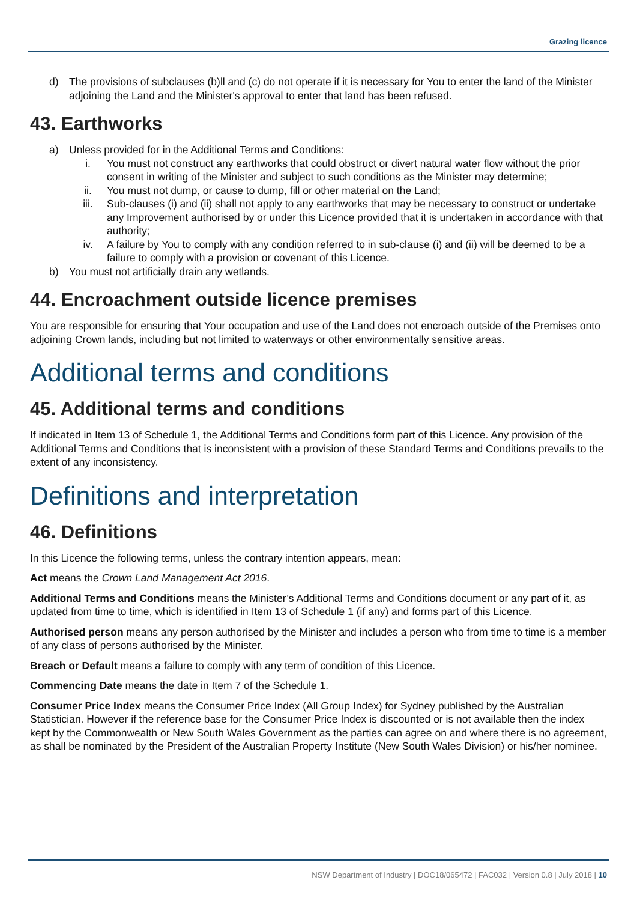Grazing licence
d) The provisions of subclauses (b)ll and (c) do not operate if it is necessary for You to enter the land of the Minister adjoining the Land and the Minister's approval to enter that land has been refused.
43. Earthworks
a) Unless provided for in the Additional Terms and Conditions:
i. You must not construct any earthworks that could obstruct or divert natural water flow without the prior consent in writing of the Minister and subject to such conditions as the Minister may determine;
ii. You must not dump, or cause to dump, fill or other material on the Land;
iii. Sub-clauses (i) and (ii) shall not apply to any earthworks that may be necessary to construct or undertake any Improvement authorised by or under this Licence provided that it is undertaken in accordance with that authority;
iv. A failure by You to comply with any condition referred to in sub-clause (i) and (ii) will be deemed to be a failure to comply with a provision or covenant of this Licence.
b) You must not artificially drain any wetlands.
44. Encroachment outside licence premises
You are responsible for ensuring that Your occupation and use of the Land does not encroach outside of the Premises onto adjoining Crown lands, including but not limited to waterways or other environmentally sensitive areas.
Additional terms and conditions
45. Additional terms and conditions
If indicated in Item 13 of Schedule 1, the Additional Terms and Conditions form part of this Licence. Any provision of the Additional Terms and Conditions that is inconsistent with a provision of these Standard Terms and Conditions prevails to the extent of any inconsistency.
Definitions and interpretation
46. Definitions
In this Licence the following terms, unless the contrary intention appears, mean:
Act means the Crown Land Management Act 2016.
Additional Terms and Conditions means the Minister’s Additional Terms and Conditions document or any part of it, as updated from time to time, which is identified in Item 13 of Schedule 1 (if any) and forms part of this Licence.
Authorised person means any person authorised by the Minister and includes a person who from time to time is a member of any class of persons authorised by the Minister.
Breach or Default means a failure to comply with any term of condition of this Licence.
Commencing Date means the date in Item 7 of the Schedule 1.
Consumer Price Index means the Consumer Price Index (All Group Index) for Sydney published by the Australian Statistician. However if the reference base for the Consumer Price Index is discounted or is not available then the index kept by the Commonwealth or New South Wales Government as the parties can agree on and where there is no agreement, as shall be nominated by the President of the Australian Property Institute (New South Wales Division) or his/her nominee.
NSW Department of Industry | DOC18/065472 | FAC032 | Version 0.8 | July 2018 | 10